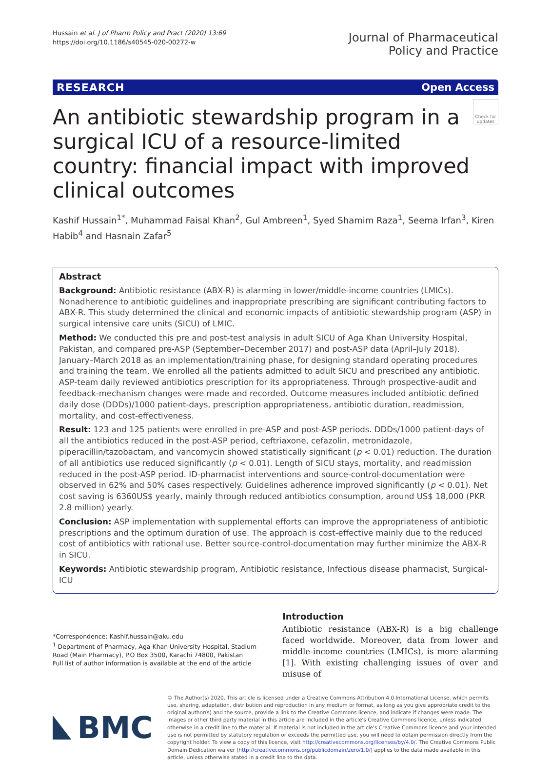Hussain et al. J of Pharm Policy and Pract (2020) 13:69
https://doi.org/10.1186/s40545-020-00272-w
Journal of Pharmaceutical
Policy and Practice
RESEARCH Open Access
An antibiotic stewardship program in a surgical ICU of a resource-limited country: financial impact with improved clinical outcomes
Check for updates
Kashif Hussain<sup>1*</sup>, Muhammad Faisal Khan<sup>2</sup>, Gul Ambreen<sup>1</sup>, Syed Shamim Raza<sup>1</sup>, Seema Irfan<sup>3</sup>, Kiren Habib<sup>4</sup> and Hasnain Zafar<sup>5</sup>
Abstract
Background: Antibiotic resistance (ABX-R) is alarming in lower/middle-income countries (LMICs). Nonadherence to antibiotic guidelines and inappropriate prescribing are significant contributing factors to ABX-R. This study determined the clinical and economic impacts of antibiotic stewardship program (ASP) in surgical intensive care units (SICU) of LMIC.
Method: We conducted this pre and post-test analysis in adult SICU of Aga Khan University Hospital, Pakistan, and compared pre-ASP (September–December 2017) and post-ASP data (April–July 2018). January–March 2018 as an implementation/training phase, for designing standard operating procedures and training the team. We enrolled all the patients admitted to adult SICU and prescribed any antibiotic. ASP-team daily reviewed antibiotics prescription for its appropriateness. Through prospective-audit and feedback-mechanism changes were made and recorded. Outcome measures included antibiotic defined daily dose (DDDs)/1000 patient-days, prescription appropriateness, antibiotic duration, readmission, mortality, and cost-effectiveness.
Result: 123 and 125 patients were enrolled in pre-ASP and post-ASP periods. DDDs/1000 patient-days of all the antibiotics reduced in the post-ASP period, ceftriaxone, cefazolin, metronidazole, piperacillin/tazobactam, and vancomycin showed statistically significant (p < 0.01) reduction. The duration of all antibiotics use reduced significantly (p < 0.01). Length of SICU stays, mortality, and readmission reduced in the post-ASP period. ID-pharmacist interventions and source-control-documentation were observed in 62% and 50% cases respectively. Guidelines adherence improved significantly (p < 0.01). Net cost saving is 6360US$ yearly, mainly through reduced antibiotics consumption, around US$ 18,000 (PKR 2.8 million) yearly.
Conclusion: ASP implementation with supplemental efforts can improve the appropriateness of antibiotic prescriptions and the optimum duration of use. The approach is cost-effective mainly due to the reduced cost of antibiotics with rational use. Better source-control-documentation may further minimize the ABX-R in SICU.
Keywords: Antibiotic stewardship program, Antibiotic resistance, Infectious disease pharmacist, Surgical-ICU
*Correspondence: Kashif.hussain@aku.edu
<sup>1</sup> Department of Pharmacy, Aga Khan University Hospital, Stadium Road (Main Pharmacy), P.O Box 3500, Karachi 74800, Pakistan
Full list of author information is available at the end of the article
Introduction
Antibiotic resistance (ABX-R) is a big challenge faced worldwide. Moreover, data from lower and middle-income countries (LMICs), is more alarming [1]. With existing challenging issues of over and misuse of
BMC
© The Author(s) 2020. This article is licensed under a Creative Commons Attribution 4.0 International License, which permits use, sharing, adaptation, distribution and reproduction in any medium or format, as long as you give appropriate credit to the original author(s) and the source, provide a link to the Creative Commons licence, and indicate if changes were made. The images or other third party material in this article are included in the article's Creative Commons licence, unless indicated otherwise in a credit line to the material. If material is not included in the article's Creative Commons licence and your intended use is not permitted by statutory regulation or exceeds the permitted use, you will need to obtain permission directly from the copyright holder. To view a copy of this licence, visit http://creativecommons.org/licenses/by/4.0/. The Creative Commons Public Domain Dedication waiver (http://creativecommons.org/publicdomain/zero/1.0/) applies to the data made available in this article, unless otherwise stated in a credit line to the data.